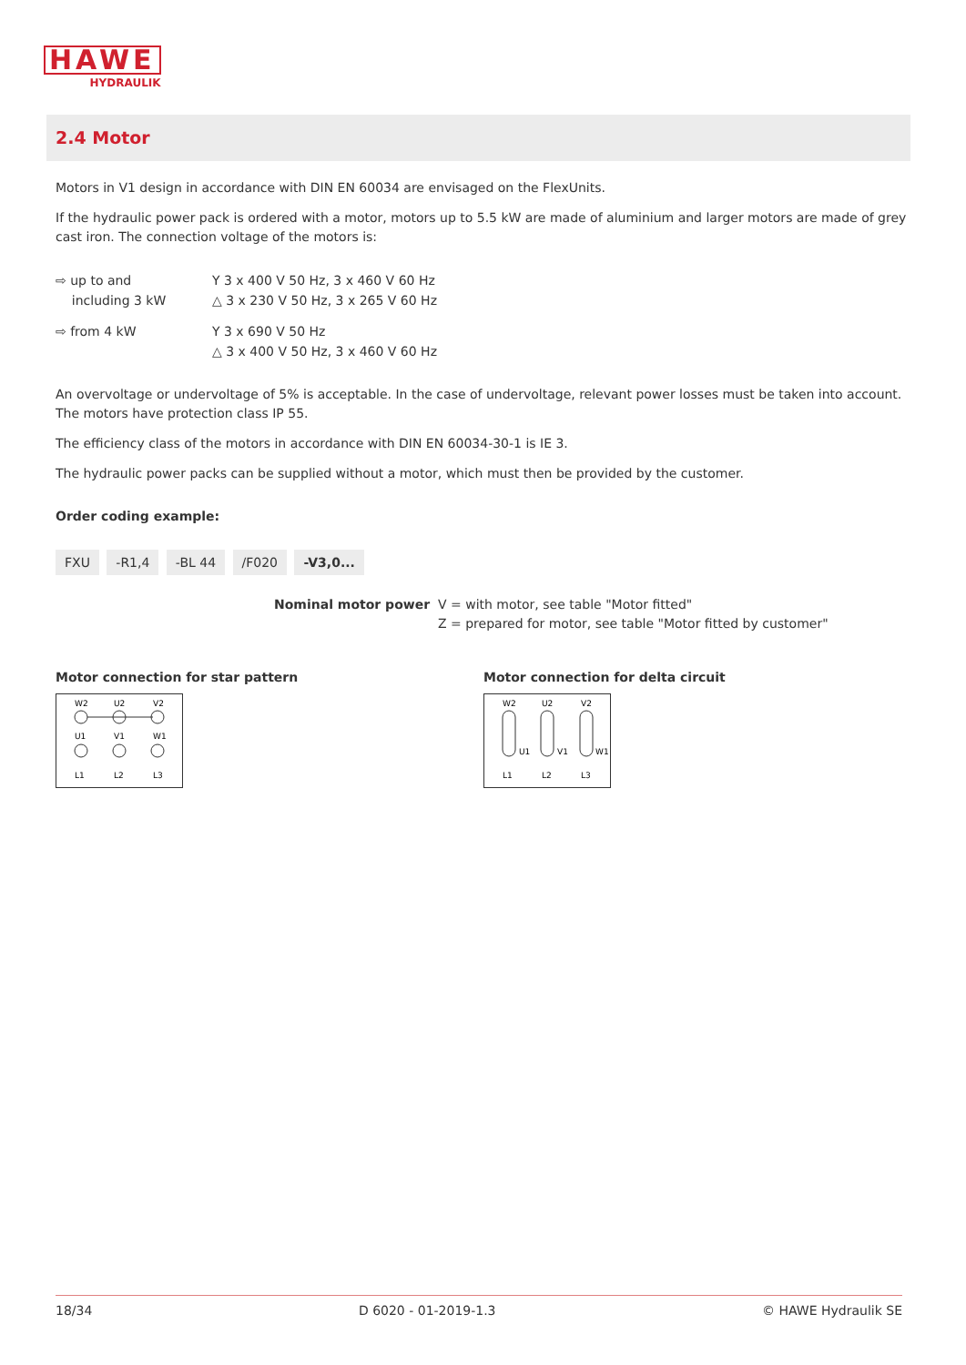HAWE
HYDRAULIK
2.4 Motor
Motors in V1 design in accordance with DIN EN 60034 are envisaged on the FlexUnits.
If the hydraulic power pack is ordered with a motor, motors up to 5.5 kW are made of aluminium and larger motors are made of grey cast iron. The connection voltage of the motors is:
⇨ up to and
including 3 kW
Y 3 x 400 V 50 Hz, 3 x 460 V 60 Hz
△ 3 x 230 V 50 Hz, 3 x 265 V 60 Hz
⇨ from 4 kW Y 3 x 690 V 50 Hz
△ 3 x 400 V 50 Hz, 3 x 460 V 60 Hz
An overvoltage or undervoltage of 5% is acceptable. In the case of undervoltage, relevant power losses must be taken into account. The motors have protection class IP 55.
The efficiency class of the motors in accordance with DIN EN 60034-30-1 is IE 3.
The hydraulic power packs can be supplied without a motor, which must then be provided by the customer.
Order coding example:
FXU -R1,4 -BL 44 /F020 -V3,0...
Nominal motor power V = with motor, see table "Motor fitted"
Z = prepared for motor, see table "Motor fitted by customer"
Motor connection for star pattern
W2
U2
V2
U1
V1
W1
L1
L2
L3
Motor connection for delta circuit
W2
U2
V2
U1
V1
W1
L1
L2
L3
18/34 D 6020 - 01-2019-1.3 © HAWE Hydraulik SE